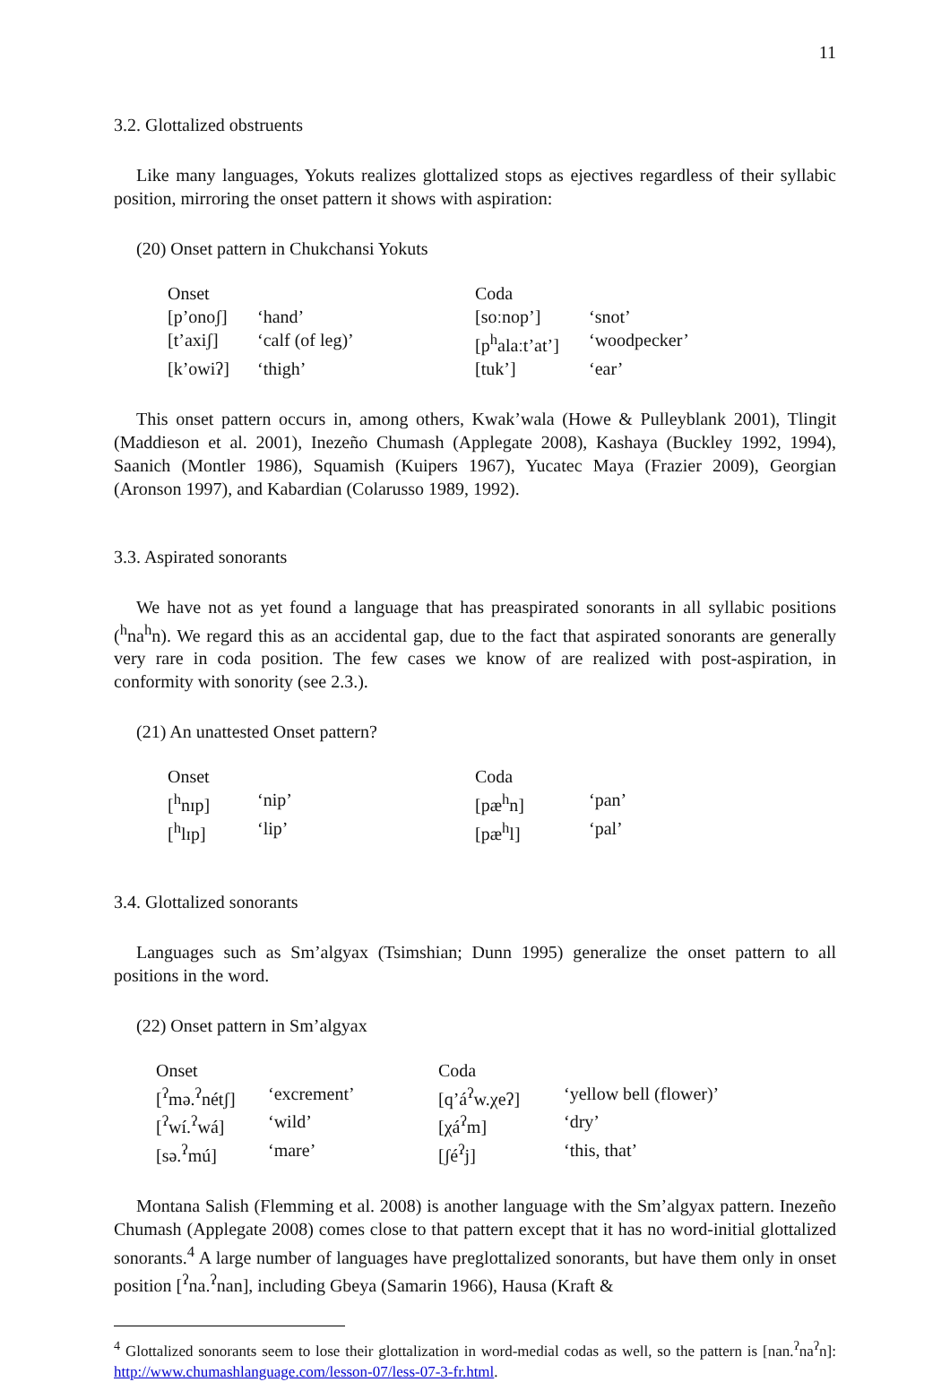11
3.2. Glottalized obstruents
Like many languages, Yokuts realizes glottalized stops as ejectives regardless of their syllabic position, mirroring the onset pattern it shows with aspiration:
(20) Onset pattern in Chukchansi Yokuts
| Onset | | Coda | |
| [p’onoʃ] | ‘hand’ | [soːnop’] | ‘snot’ |
| [t’axiʃ] | ‘calf (of leg)’ | [p<sup>h</sup>alaːt’at’] | ‘woodpecker’ |
| [k’owiʔ] | ‘thigh’ | [tuk’] | ‘ear’ |
This onset pattern occurs in, among others, Kwak’wala (Howe & Pulleyblank 2001), Tlingit (Maddieson et al. 2001), Inezeño Chumash (Applegate 2008), Kashaya (Buckley 1992, 1994), Saanich (Montler 1986), Squamish (Kuipers 1967), Yucatec Maya (Frazier 2009), Georgian (Aronson 1997), and Kabardian (Colarusso 1989, 1992).
3.3. Aspirated sonorants
We have not as yet found a language that has preaspirated sonorants in all syllabic positions (<sup>h</sup>na<sup>h</sup>n). We regard this as an accidental gap, due to the fact that aspirated sonorants are generally very rare in coda position. The few cases we know of are realized with post-aspiration, in conformity with sonority (see 2.3.).
(21) An unattested Onset pattern?
| Onset | | Coda | |
| [<sup>h</sup>nɪp] | ‘nip’ | [pæ<sup>h</sup>n] | ‘pan’ |
| [<sup>h</sup>lɪp] | ‘lip’ | [pæ<sup>h</sup>l] | ‘pal’ |
3.4. Glottalized sonorants
Languages such as Sm’algyax (Tsimshian; Dunn 1995) generalize the onset pattern to all positions in the word.
(22) Onset pattern in Sm’algyax
| Onset | | Coda | |
| [<sup>ʔ</sup>mə.<sup>ʔ</sup>nétʃ] | ‘excrement’ | [q’á<sup>ʔ</sup>w.χeʔ] | ‘yellow bell (flower)’ |
| [<sup>ʔ</sup>wí.<sup>ʔ</sup>wá] | ‘wild’ | [χá<sup>ʔ</sup>m] | ‘dry’ |
| [sə.<sup>ʔ</sup>mú] | ‘mare’ | [ʃé<sup>ʔ</sup>j] | ‘this, that’ |
Montana Salish (Flemming et al. 2008) is another language with the Sm’algyax pattern. Inezeño Chumash (Applegate 2008) comes close to that pattern except that it has no word-initial glottalized sonorants.<sup>4</sup> A large number of languages have preglottalized sonorants, but have them only in onset position [<sup>ʔ</sup>na.<sup>ʔ</sup>nan], including Gbeya (Samarin 1966), Hausa (Kraft &
<sup>4</sup> Glottalized sonorants seem to lose their glottalization in word-medial codas as well, so the pattern is [nan.<sup>ʔ</sup>na<sup>ʔ</sup>n]: http://www.chumashlanguage.com/lesson-07/less-07-3-fr.html.